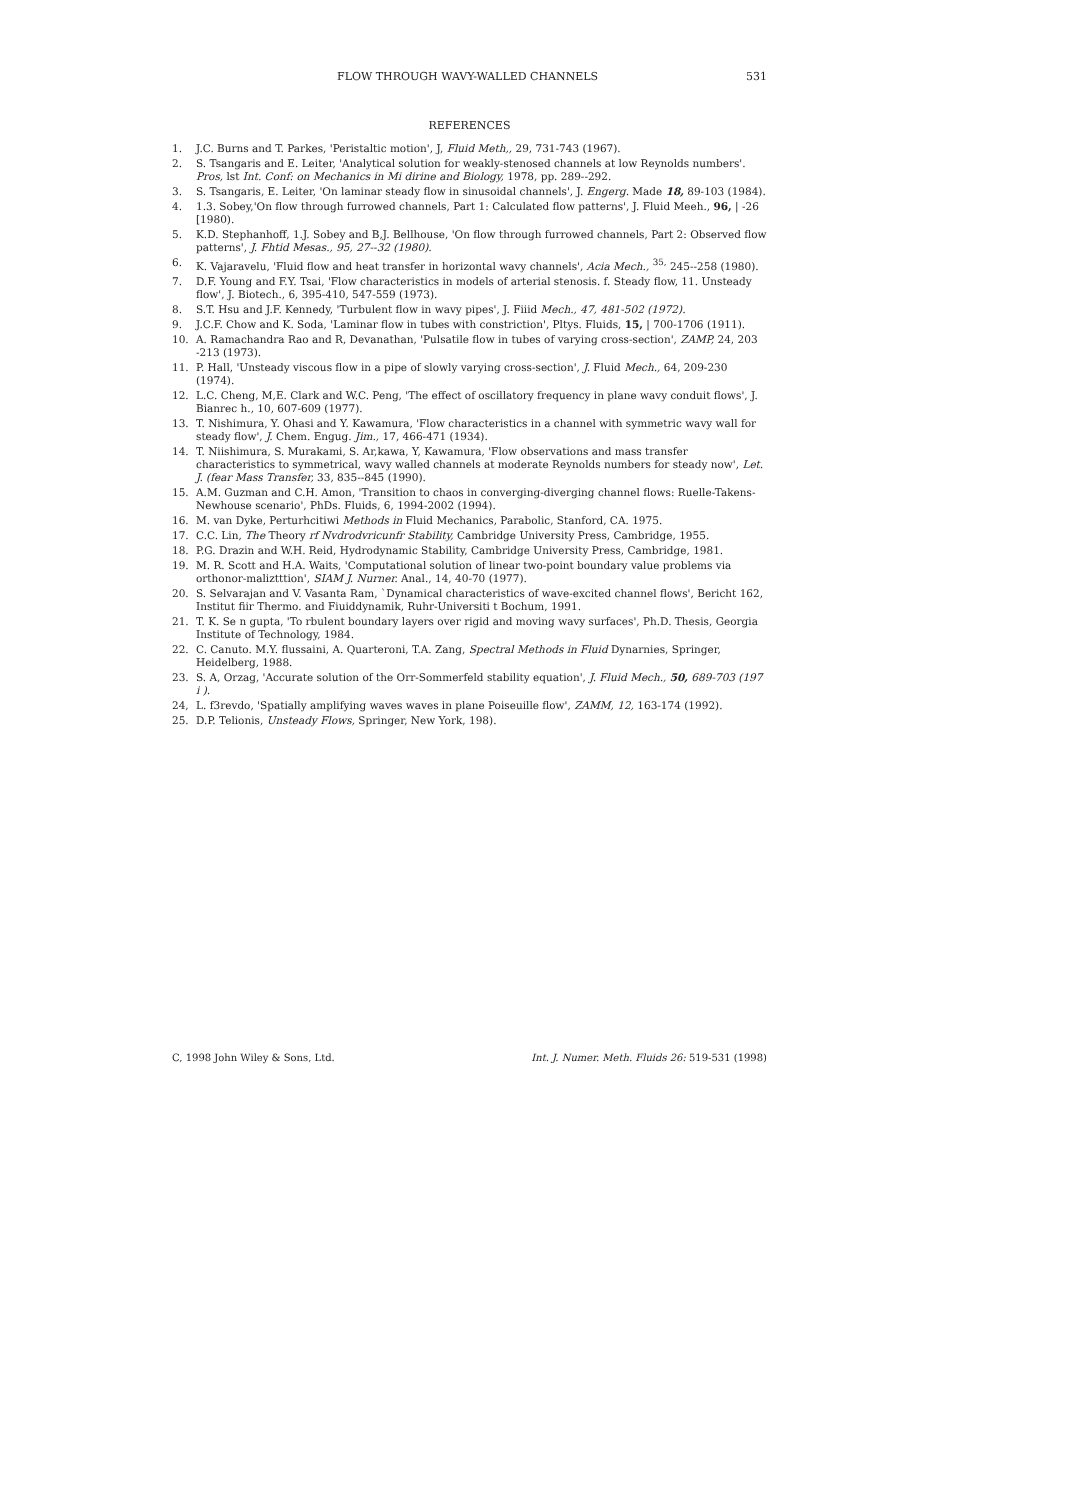FLOW THROUGH WAVY-WALLED CHANNELS 531
REFERENCES
1. J.C. Burns and T. Parkes, 'Peristaltic motion', J, Fluid Meth,, 29, 731-743 (1967).
2. S. Tsangaris and E. Leiter, 'Analytical solution for weakly-stenosed channels at low Reynolds numbers'. Pros, lst Int. Conf: on Mechanics in Mi dirine and Biology, 1978, pp. 289--292.
3. S. Tsangaris, E. Leiter, 'On laminar steady flow in sinusoidal channels', J. Engerg. Made 18, 89-103 (1984).
4. 1.3. Sobey,'On flow through furrowed channels, Part 1: Calculated flow patterns', J. Fluid Meeh., 96, | -26 [1980).
5. K.D. Stephanhoff, 1.J. Sobey and B,J. Bellhouse, 'On flow through furrowed channels, Part 2: Observed flow patterns', J. Fhtid Mesas., 95, 27--32 (1980).
6. K. Vajaravelu, 'Fluid flow and heat transfer in horizontal wavy channels', Acia Mech., <sup>35,</sup> 245--258 (1980).
7. D.F. Young and F.Y. Tsai, 'Flow characteristics in models of arterial stenosis. f. Steady flow, 11. Unsteady flow', J. Biotech., 6, 395-410, 547-559 (1973).
8. S.T. Hsu and J.F. Kennedy, 'Turbulent flow in wavy pipes', J. Fiiid Mech., 47, 481-502 (1972).
9. J.C.F. Chow and K. Soda, 'Laminar flow in tubes with constriction', Pltys. Fluids, 15, | 700-1706 (1911).
10. A. Ramachandra Rao and R, Devanathan, 'Pulsatile flow in tubes of varying cross-section', ZAMP, 24, 203 -213 (1973).
11. P. Hall, 'Unsteady viscous flow in a pipe of slowly varying cross-section', J. Fluid Mech., 64, 209-230 (1974).
12. L.C. Cheng, M,E. Clark and W.C. Peng, 'The effect of oscillatory frequency in plane wavy conduit flows', J. Bianrec h., 10, 607-609 (1977).
13. T. Nishimura, Y. Ohasi and Y. Kawamura, 'Flow characteristics in a channel with symmetric wavy wall for steady flow', J. Chem. Engug. Jim., 17, 466-471 (1934).
14. T. Niishimura, S. Murakami, S. Ar,kawa, Y, Kawamura, 'Flow observations and mass transfer characteristics to symmetrical, wavy walled channels at moderate Reynolds numbers for steady now', Let. J. (fear Mass Transfer, 33, 835--845 (1990).
15. A.M. Guzman and C.H. Amon, 'Transition to chaos in converging-diverging channel flows: Ruelle-Takens-Newhouse scenario', PhDs. Fluids, 6, 1994-2002 (1994).
16. M. van Dyke, Perturhcitiwi Methods in Fluid Mechanics, Parabolic, Stanford, CA. 1975.
17. C.C. Lin, The Theory rf Nvdrodvricunfr Stability, Cambridge University Press, Cambridge, 1955.
18. P.G. Drazin and W.H. Reid, Hydrodynamic Stability, Cambridge University Press, Cambridge, 1981.
19. M. R. Scott and H.A. Waits, 'Computational solution of linear two-point boundary value problems via orthonor-maliztttion', SIAM J. Nurner. Anal., 14, 40-70 (1977).
20. S. Selvarajan and V. Vasanta Ram, `Dynamical characteristics of wave-excited channel flows', Bericht 162, Institut fiir Thermo. and Fiuiddynamik, Ruhr-Universiti t Bochum, 1991.
21. T. K. Se n gupta, 'To rbulent boundary layers over rigid and moving wavy surfaces', Ph.D. Thesis, Georgia Institute of Technology, 1984.
22. C. Canuto. M.Y. flussaini, A. Quarteroni, T.A. Zang, Spectral Methods in Fluid Dynarnies, Springer, Heidelberg, 1988.
23. S. A, Orzag, 'Accurate solution of the Orr-Sommerfeld stability equation', J. Fluid Mech., 50, 689-703 (197 i ).
24, L. f3revdo, 'Spatially amplifying waves waves in plane Poiseuille flow', ZAMM, 12, 163-174 (1992).
25. D.P. Telionis, Unsteady Flows, Springer, New York, 198).
C, 1998 John Wiley & Sons, Ltd. Int. J. Numer. Meth. Fluids 26: 519-531 (1998)